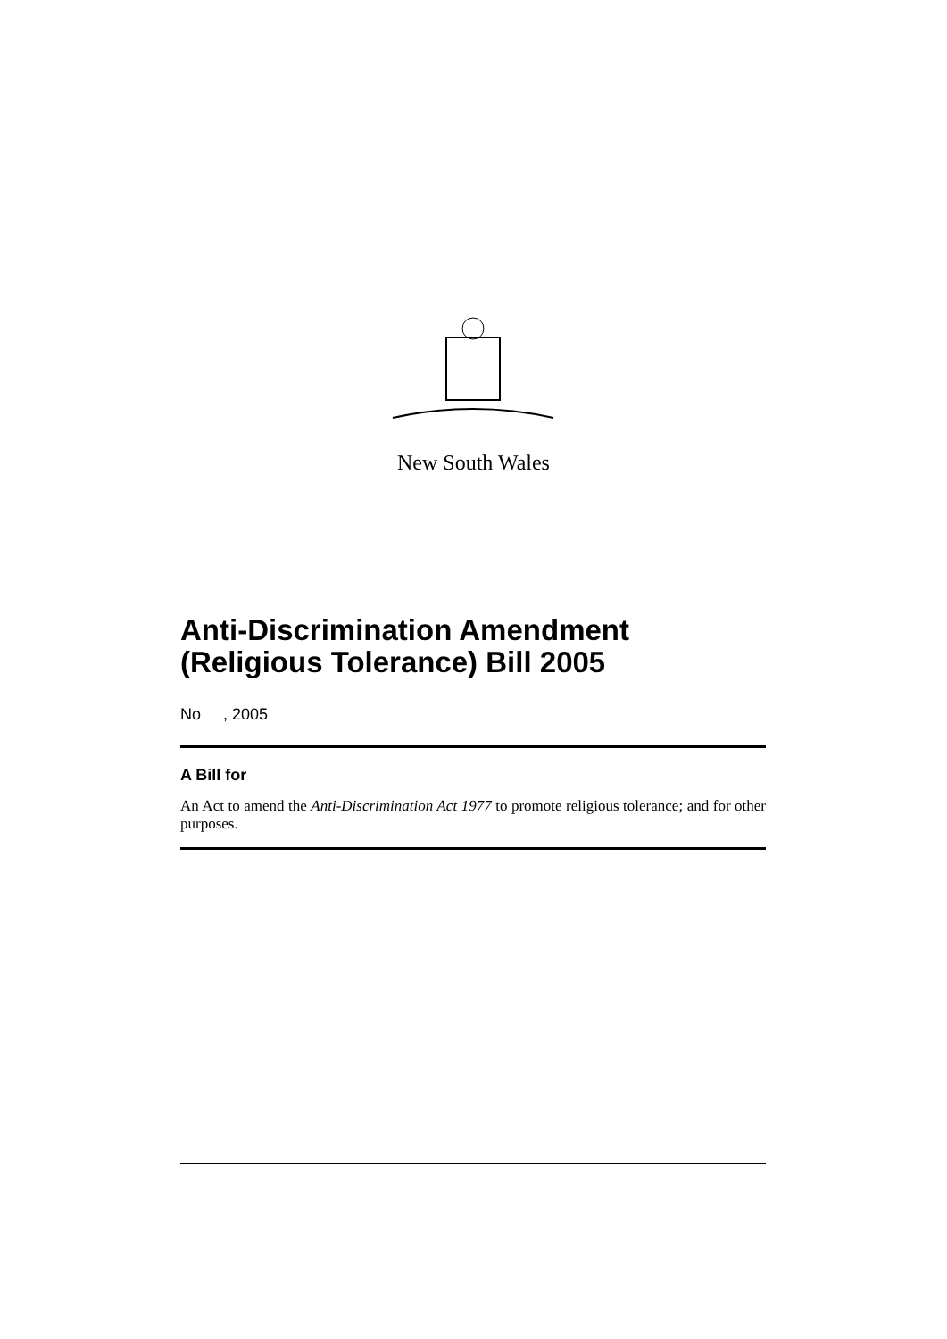New South Wales
Anti-Discrimination Amendment (Religious Tolerance) Bill 2005
No , 2005
A Bill for
An Act to amend the Anti-Discrimination Act 1977 to promote religious tolerance; and for other purposes.